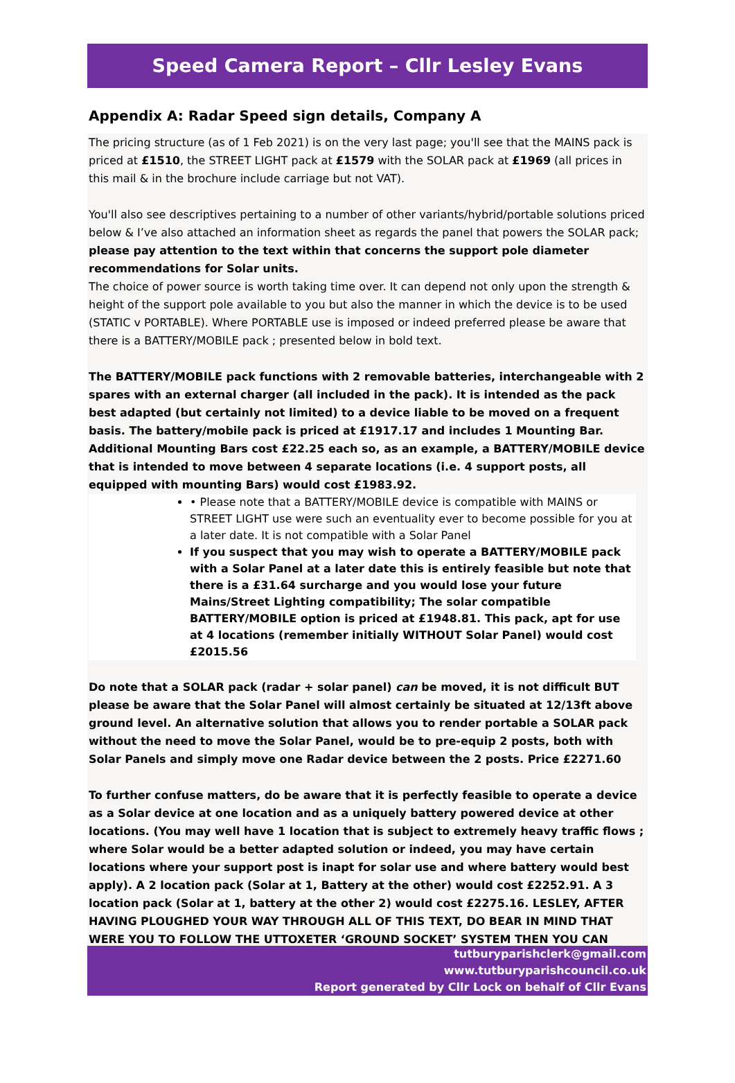Speed Camera Report – Cllr Lesley Evans
Appendix A: Radar Speed sign details, Company A
The pricing structure (as of 1 Feb 2021) is on the very last page; you'll see that the MAINS pack is priced at £1510, the STREET LIGHT pack at £1579 with the SOLAR pack at £1969 (all prices in this mail & in the brochure include carriage but not VAT).
You'll also see descriptives pertaining to a number of other variants/hybrid/portable solutions priced below & I’ve also attached an information sheet as regards the panel that powers the SOLAR pack; please pay attention to the text within that concerns the support pole diameter recommendations for Solar units.
The choice of power source is worth taking time over. It can depend not only upon the strength & height of the support pole available to you but also the manner in which the device is to be used (STATIC v PORTABLE). Where PORTABLE use is imposed or indeed preferred please be aware that there is a BATTERY/MOBILE pack ; presented below in bold text.
The BATTERY/MOBILE pack functions with 2 removable batteries, interchangeable with 2 spares with an external charger (all included in the pack). It is intended as the pack best adapted (but certainly not limited) to a device liable to be moved on a frequent basis. The battery/mobile pack is priced at £1917.17 and includes 1 Mounting Bar. Additional Mounting Bars cost £22.25 each so, as an example, a BATTERY/MOBILE device that is intended to move between 4 separate locations (i.e. 4 support posts, all equipped with mounting Bars) would cost £1983.92.
• Please note that a BATTERY/MOBILE device is compatible with MAINS or STREET LIGHT use were such an eventuality ever to become possible for you at a later date. It is not compatible with a Solar Panel
If you suspect that you may wish to operate a BATTERY/MOBILE pack with a Solar Panel at a later date this is entirely feasible but note that there is a £31.64 surcharge and you would lose your future Mains/Street Lighting compatibility; The solar compatible BATTERY/MOBILE option is priced at £1948.81. This pack, apt for use at 4 locations (remember initially WITHOUT Solar Panel) would cost £2015.56
Do note that a SOLAR pack (radar + solar panel) can be moved, it is not difficult BUT please be aware that the Solar Panel will almost certainly be situated at 12/13ft above ground level. An alternative solution that allows you to render portable a SOLAR pack without the need to move the Solar Panel, would be to pre-equip 2 posts, both with Solar Panels and simply move one Radar device between the 2 posts. Price £2271.60
To further confuse matters, do be aware that it is perfectly feasible to operate a device as a Solar device at one location and as a uniquely battery powered device at other locations. (You may well have 1 location that is subject to extremely heavy traffic flows ; where Solar would be a better adapted solution or indeed, you may have certain locations where your support post is inapt for solar use and where battery would best apply). A 2 location pack (Solar at 1, Battery at the other) would cost £2252.91. A 3 location pack (Solar at 1, battery at the other 2) would cost £2275.16. LESLEY, AFTER HAVING PLOUGHED YOUR WAY THROUGH ALL OF THIS TEXT, DO BEAR IN MIND THAT WERE YOU TO FOLLOW THE UTTOXETER ‘GROUND SOCKET’ SYSTEM THEN YOU CAN
tutburyparishclerk@gmail.com
www.tutburyparishcouncil.co.uk
Report generated by Cllr Lock on behalf of Cllr Evans